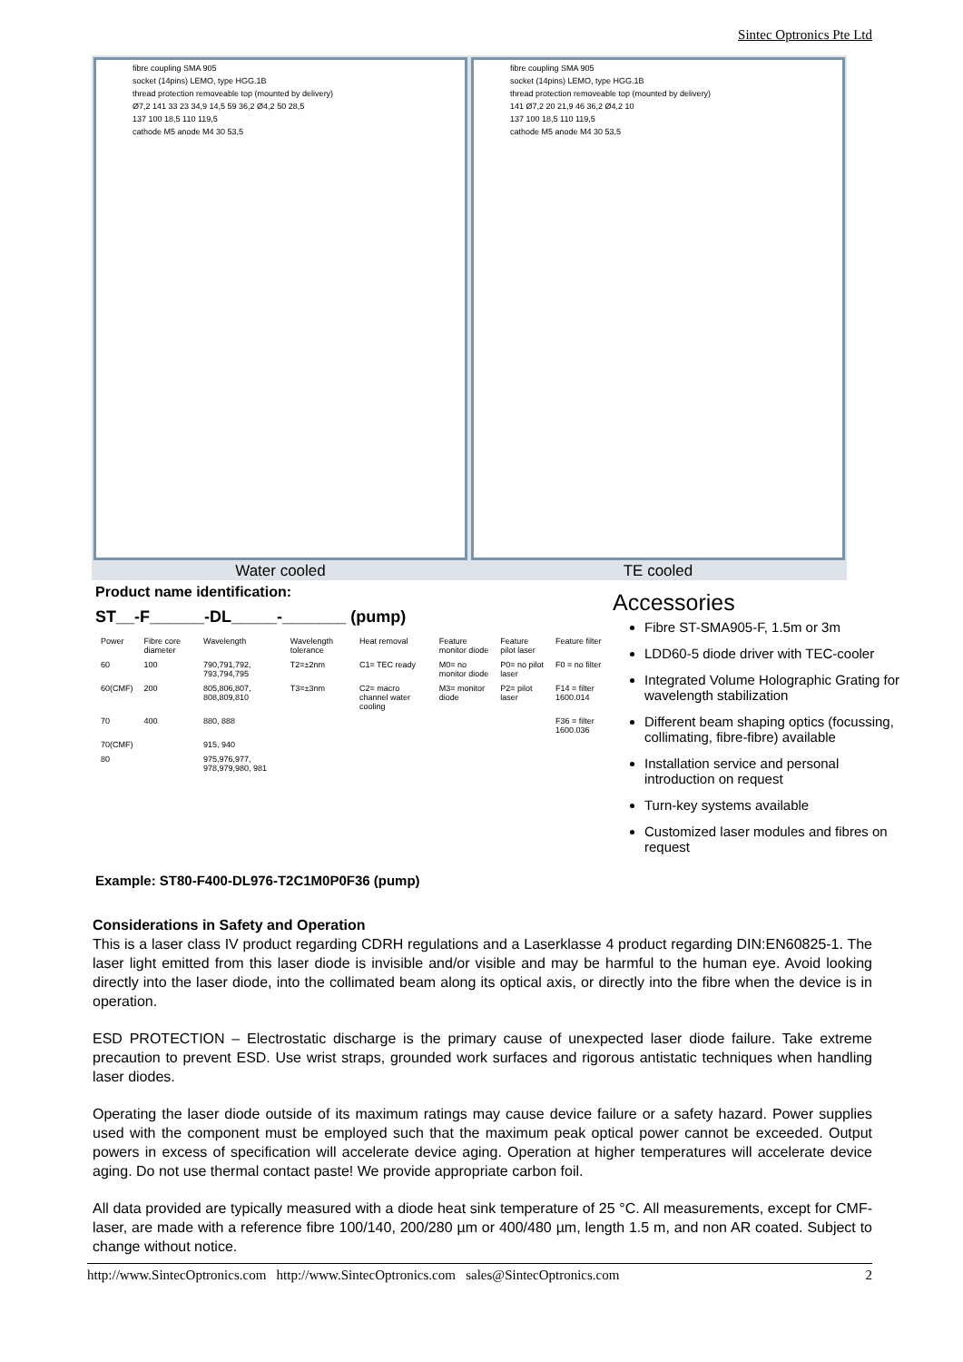Sintec Optronics Pte Ltd
fibre coupling SMA 905
socket (14pins) LEMO, type HGG.1B
thread protection removeable top (mounted by delivery)
Ø7,2 141 33 23 34,9 14,5 59 36,2 Ø4,2 50 28,5
137 100 18,5 110 119,5
cathode M5 anode M4 30 53,5
fibre coupling SMA 905
socket (14pins) LEMO, type HGG.1B
thread protection removeable top (mounted by delivery)
141 Ø7,2 20 21,9 46 36,2 Ø4,2 10
137 100 18,5 110 119,5
cathode M5 anode M4 30 53,5
Water cooled TE cooled
Product name identification:
ST__-F______-DL_____-_______ (pump)
| Power | Fibre core diameter | Wavelength | Wavelength tolerance | Heat removal | Feature monitor diode | Feature pilot laser | Feature filter |
| --- | --- | --- | --- | --- | --- | --- | --- |
| 60 | 100 | 790,791,792, 793,794,795 | T2=±2nm | C1= TEC ready | M0= no monitor diode | P0= no pilot laser | F0 = no filter |
| 60(CMF) | 200 | 805,806,807, 808,809,810 | T3=±3nm | C2= macro channel water cooling | M3= monitor diode | P2= pilot laser | F14 = filter 1600.014 |
| 70 | 400 | 880, 888 | | | | | F36 = filter 1600.036 |
| 70(CMF) | | 915, 940 | | | | | |
| 80 | | 975,976,977, 978,979,980, 981 | | | | | |
Accessories
Fibre ST-SMA905-F, 1.5m or 3m
LDD60-5 diode driver with TEC-cooler
Integrated Volume Holographic Grating for wavelength stabilization
Different beam shaping optics (focussing, collimating, fibre-fibre) available
Installation service and personal introduction on request
Turn-key systems available
Customized laser modules and fibres on request
Example: ST80-F400-DL976-T2C1M0P0F36 (pump)
Considerations in Safety and Operation
This is a laser class IV product regarding CDRH regulations and a Laserklasse 4 product regarding DIN:EN60825-1. The laser light emitted from this laser diode is invisible and/or visible and may be harmful to the human eye. Avoid looking directly into the laser diode, into the collimated beam along its optical axis, or directly into the fibre when the device is in operation.
ESD PROTECTION – Electrostatic discharge is the primary cause of unexpected laser diode failure. Take extreme precaution to prevent ESD. Use wrist straps, grounded work surfaces and rigorous antistatic techniques when handling laser diodes.
Operating the laser diode outside of its maximum ratings may cause device failure or a safety hazard. Power supplies used with the component must be employed such that the maximum peak optical power cannot be exceeded. Output powers in excess of specification will accelerate device aging. Operation at higher temperatures will accelerate device aging. Do not use thermal contact paste! We provide appropriate carbon foil.
All data provided are typically measured with a diode heat sink temperature of 25 °C. All measurements, except for CMF-laser, are made with a reference fibre 100/140, 200/280 µm or 400/480 µm, length 1.5 m, and non AR coated. Subject to change without notice.
http://www.SintecOptronics.com http://www.SintecOptronics.com sales@SintecOptronics.com 2